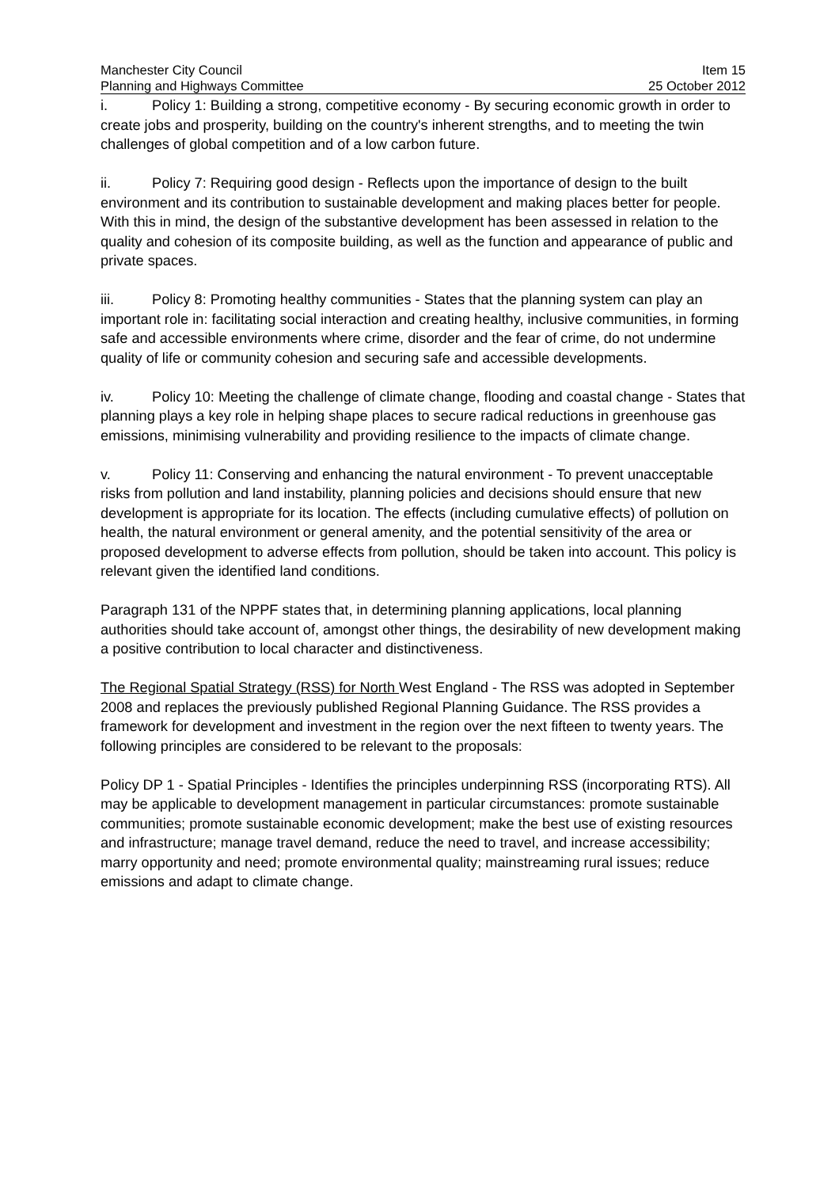Manchester City Council
Planning and Highways Committee
Item 15
25 October 2012
i. Policy 1: Building a strong, competitive economy - By securing economic growth in order to create jobs and prosperity, building on the country's inherent strengths, and to meeting the twin challenges of global competition and of a low carbon future.
ii. Policy 7: Requiring good design - Reflects upon the importance of design to the built environment and its contribution to sustainable development and making places better for people. With this in mind, the design of the substantive development has been assessed in relation to the quality and cohesion of its composite building, as well as the function and appearance of public and private spaces.
iii. Policy 8: Promoting healthy communities - States that the planning system can play an important role in: facilitating social interaction and creating healthy, inclusive communities, in forming safe and accessible environments where crime, disorder and the fear of crime, do not undermine quality of life or community cohesion and securing safe and accessible developments.
iv. Policy 10: Meeting the challenge of climate change, flooding and coastal change - States that planning plays a key role in helping shape places to secure radical reductions in greenhouse gas emissions, minimising vulnerability and providing resilience to the impacts of climate change.
v. Policy 11: Conserving and enhancing the natural environment - To prevent unacceptable risks from pollution and land instability, planning policies and decisions should ensure that new development is appropriate for its location. The effects (including cumulative effects) of pollution on health, the natural environment or general amenity, and the potential sensitivity of the area or proposed development to adverse effects from pollution, should be taken into account. This policy is relevant given the identified land conditions.
Paragraph 131 of the NPPF states that, in determining planning applications, local planning authorities should take account of, amongst other things, the desirability of new development making a positive contribution to local character and distinctiveness.
The Regional Spatial Strategy (RSS) for North West England - The RSS was adopted in September 2008 and replaces the previously published Regional Planning Guidance. The RSS provides a framework for development and investment in the region over the next fifteen to twenty years. The following principles are considered to be relevant to the proposals:
Policy DP 1 - Spatial Principles - Identifies the principles underpinning RSS (incorporating RTS). All may be applicable to development management in particular circumstances: promote sustainable communities; promote sustainable economic development; make the best use of existing resources and infrastructure; manage travel demand, reduce the need to travel, and increase accessibility; marry opportunity and need; promote environmental quality; mainstreaming rural issues; reduce emissions and adapt to climate change.